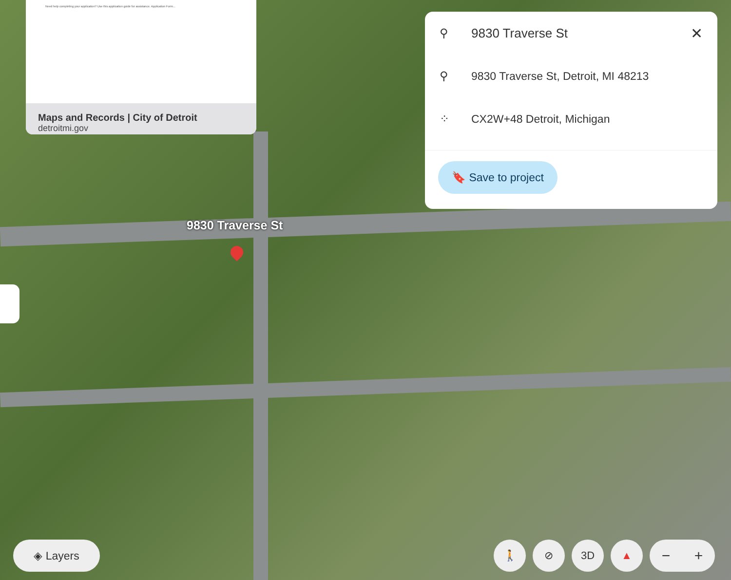Need help completing your application? Use this application guide for assistance. Application Form...
Maps and Records | City of Detroit
detroitmi.gov
⚲ 9830 Traverse St ✕
⚲ 9830 Traverse St, Detroit, MI 48213
⁘ CX2W+48 Detroit, Michigan
🔖 Save to project
9830 Traverse St
◈ Layers
🚶 ⊘ 3D ▲
− +